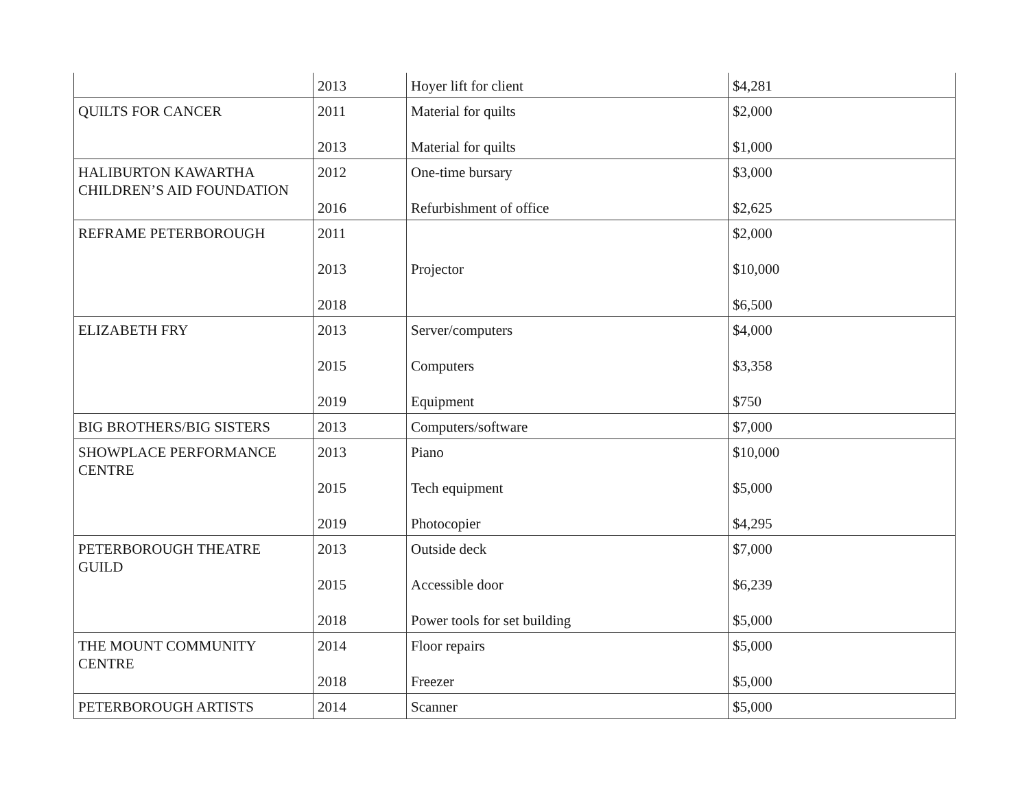| | 2013 | Hoyer lift for client | $4,281 |
| QUILTS FOR CANCER | 2011 2013 | Material for quilts Material for quilts | $2,000 $1,000 |
| HALIBURTON KAWARTHA CHILDREN’S AID FOUNDATION | 2012 2016 | One-time bursary Refurbishment of office | $3,000 $2,625 |
| REFRAME PETERBOROUGH | 2011 2013 2018 | Projector | $2,000 $10,000 $6,500 |
| ELIZABETH FRY | 2013 2015 2019 | Server/computers Computers Equipment | $4,000 $3,358 $750 |
| BIG BROTHERS/BIG SISTERS | 2013 | Computers/software | $7,000 |
| SHOWPLACE PERFORMANCE CENTRE | 2013 2015 2019 | Piano Tech equipment Photocopier | $10,000 $5,000 $4,295 |
| PETERBOROUGH THEATRE GUILD | 2013 2015 2018 | Outside deck Accessible door Power tools for set building | $7,000 $6,239 $5,000 |
| THE MOUNT COMMUNITY CENTRE | 2014 2018 | Floor repairs Freezer | $5,000 $5,000 |
| PETERBOROUGH ARTISTS | 2014 | Scanner | $5,000 |